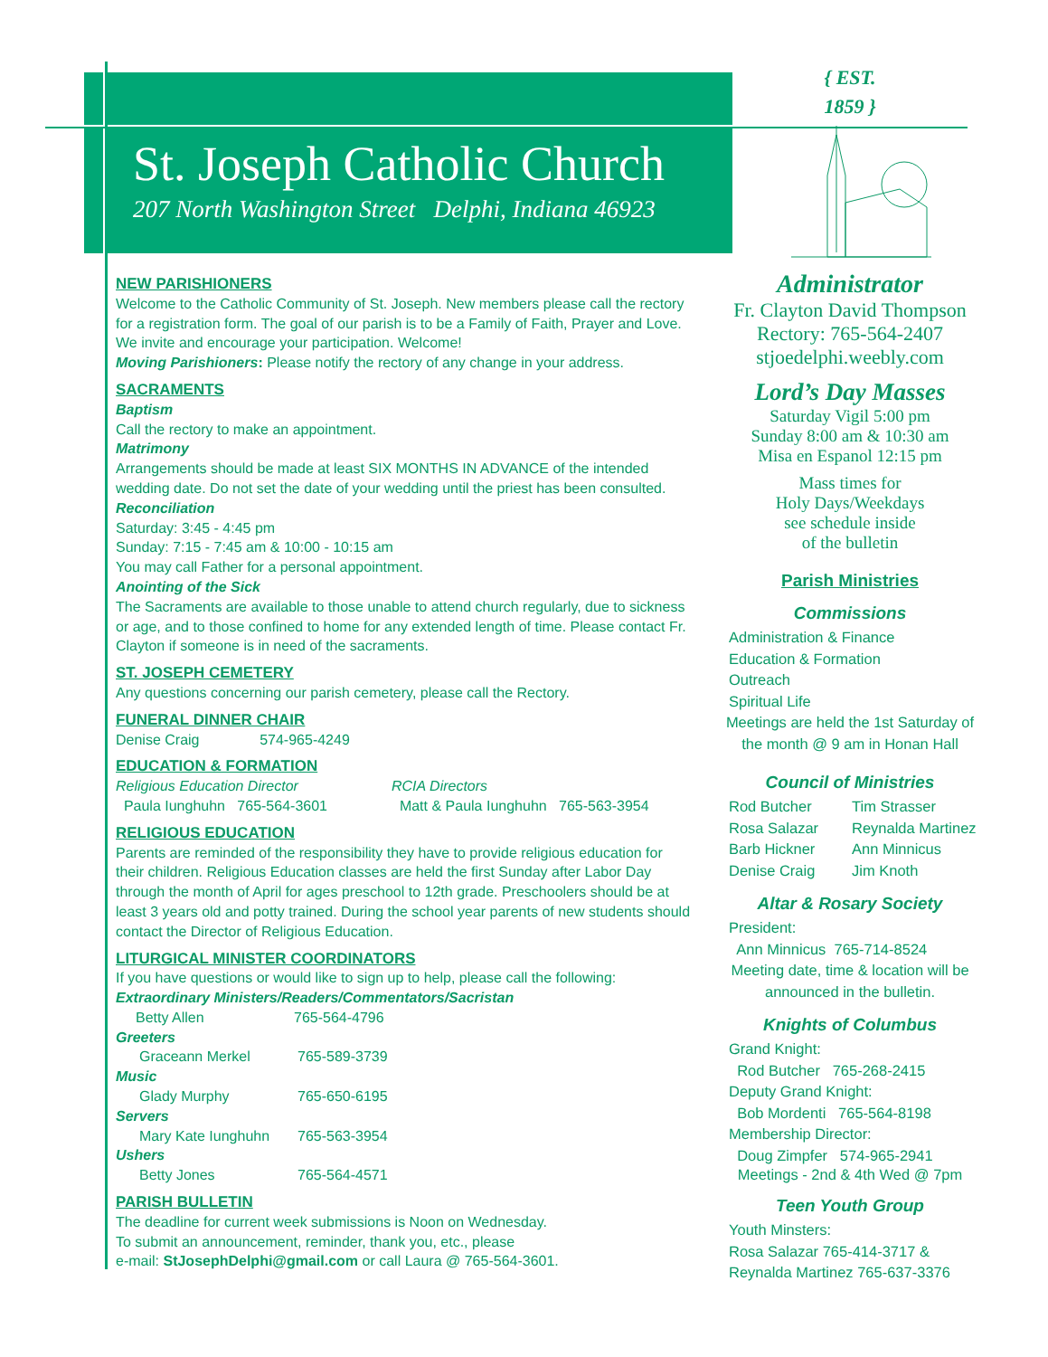St. Joseph Catholic Church
207 North Washington Street Delphi, Indiana 46923
NEW PARISHIONERS
Welcome to the Catholic Community of St. Joseph. New members please call the rectory for a registration form. The goal of our parish is to be a Family of Faith, Prayer and Love. We invite and encourage your participation. Welcome!
Moving Parishioners: Please notify the rectory of any change in your address.
SACRAMENTS
Baptism
Call the rectory to make an appointment.
Matrimony
Arrangements should be made at least SIX MONTHS IN ADVANCE of the intended wedding date. Do not set the date of your wedding until the priest has been consulted.
Reconciliation
Saturday: 3:45 - 4:45 pm
Sunday: 7:15 - 7:45 am & 10:00 - 10:15 am
You may call Father for a personal appointment.
Anointing of the Sick
The Sacraments are available to those unable to attend church regularly, due to sickness or age, and to those confined to home for any extended length of time. Please contact Fr. Clayton if someone is in need of the sacraments.
ST. JOSEPH CEMETERY
Any questions concerning our parish cemetery, please call the Rectory.
FUNERAL DINNER CHAIR
Denise Craig 574-965-4249
EDUCATION & FORMATION
Religious Education Director
Paula Iunghuhn 765-564-3601
RCIA Directors
Matt & Paula Iunghuhn 765-563-3954
RELIGIOUS EDUCATION
Parents are reminded of the responsibility they have to provide religious education for their children. Religious Education classes are held the first Sunday after Labor Day through the month of April for ages preschool to 12th grade. Preschoolers should be at least 3 years old and potty trained. During the school year parents of new students should contact the Director of Religious Education.
LITURGICAL MINISTER COORDINATORS
If you have questions or would like to sign up to help, please call the following:
Extraordinary Ministers/Readers/Commentators/Sacristan
Betty Allen 765-564-4796
Greeters
Graceann Merkel 765-589-3739
Music
Glady Murphy 765-650-6195
Servers
Mary Kate Iunghuhn 765-563-3954
Ushers
Betty Jones 765-564-4571
PARISH BULLETIN
The deadline for current week submissions is Noon on Wednesday.
To submit an announcement, reminder, thank you, etc., please
e-mail: StJosephDelphi@gmail.com or call Laura @ 765-564-3601.
{ EST.
1859 }
Administrator
Fr. Clayton David Thompson
Rectory: 765-564-2407
stjoedelphi.weebly.com
Lord’s Day Masses
Saturday Vigil 5:00 pm
Sunday 8:00 am & 10:30 am
Misa en Espanol 12:15 pm
Mass times for
Holy Days/Weekdays
see schedule inside
of the bulletin
Parish Ministries
Commissions
Administration & Finance
Education & Formation
Outreach
Spiritual Life
Meetings are held the 1st Saturday of
the month @ 9 am in Honan Hall
Council of Ministries
Rod Butcher Tim Strasser Rosa Salazar Reynalda Martinez Barb Hickner Ann Minnicus Denise Craig Jim Knoth
Altar & Rosary Society
President:
Ann Minnicus 765-714-8524
Meeting date, time & location will be
announced in the bulletin.
Knights of Columbus
Grand Knight:
Rod Butcher 765-268-2415
Deputy Grand Knight:
Bob Mordenti 765-564-8198
Membership Director:
Doug Zimpfer 574-965-2941
Meetings - 2nd & 4th Wed @ 7pm
Teen Youth Group
Youth Minsters:
Rosa Salazar 765-414-3717 &
Reynalda Martinez 765-637-3376